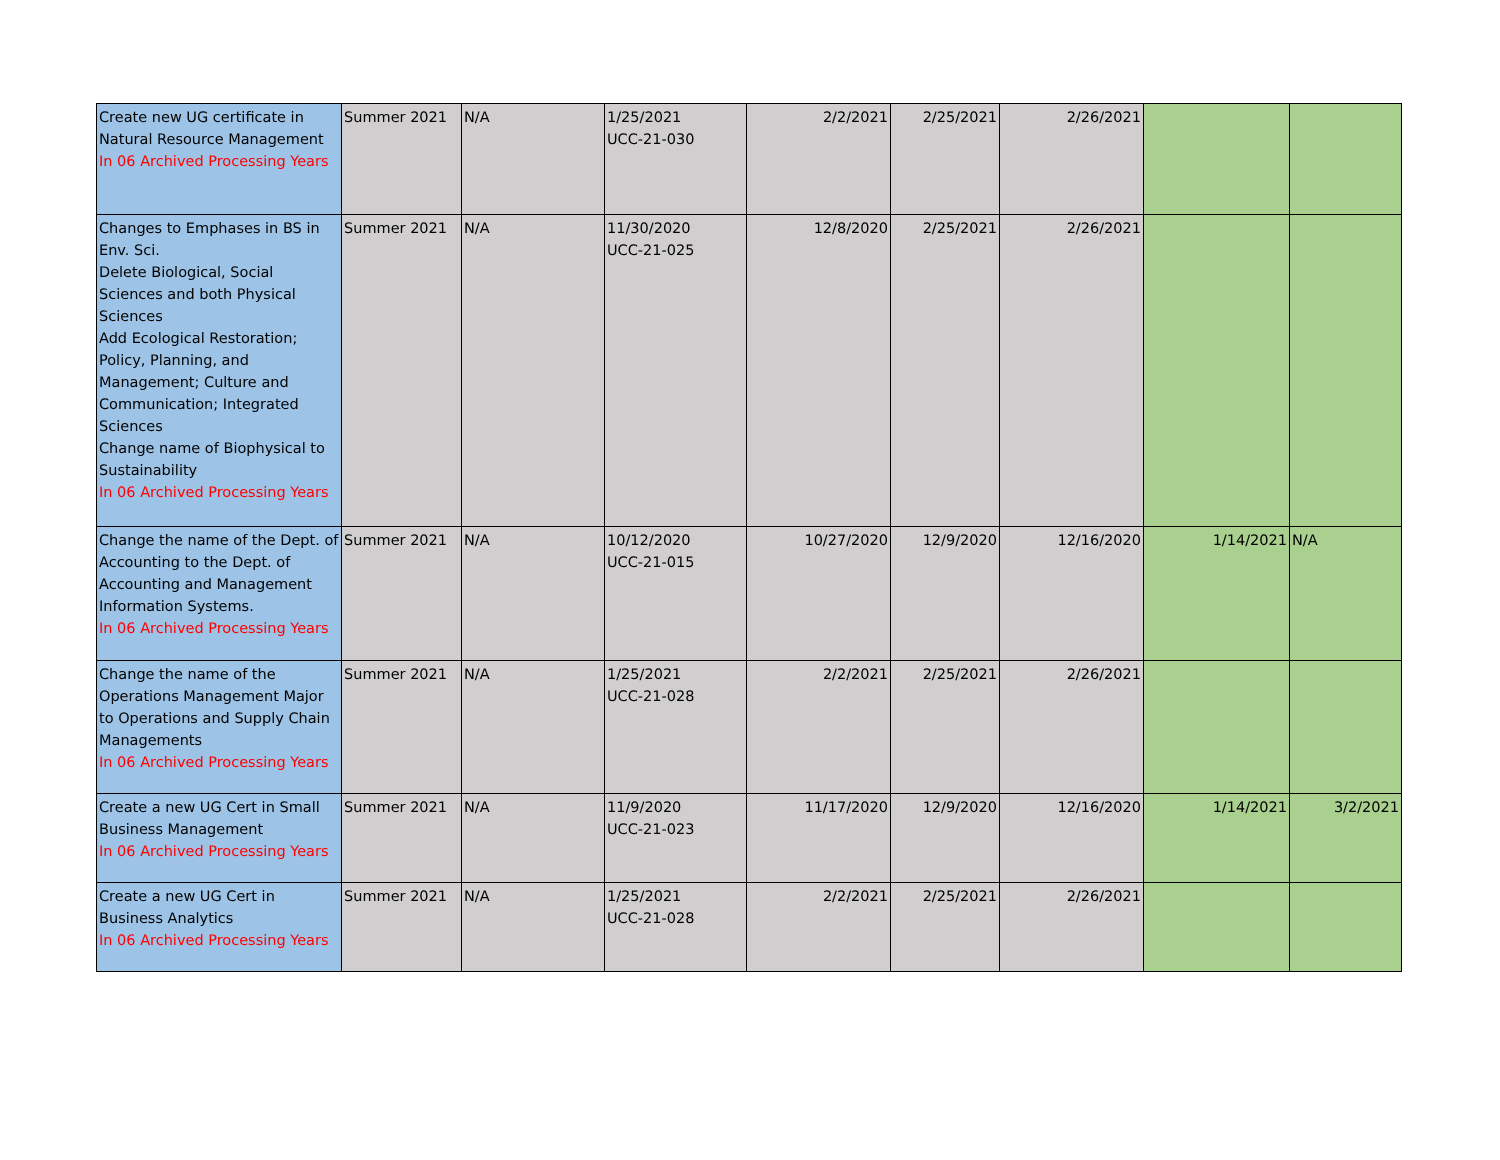| Create new UG certificate in Natural Resource Management In 06 Archived Processing Years | Summer 2021 | N/A | 1/25/2021 UCC-21-030 | 2/2/2021 | 2/25/2021 | 2/26/2021 | | |
| Changes to Emphases in BS in Env. Sci. Delete Biological, Social Sciences and both Physical Sciences Add Ecological Restoration; Policy, Planning, and Management; Culture and Communication; Integrated Sciences Change name of Biophysical to Sustainability In 06 Archived Processing Years | Summer 2021 | N/A | 11/30/2020 UCC-21-025 | 12/8/2020 | 2/25/2021 | 2/26/2021 | | |
| Change the name of the Dept. of Accounting to the Dept. of Accounting and Management Information Systems. In 06 Archived Processing Years | Summer 2021 | N/A | 10/12/2020 UCC-21-015 | 10/27/2020 | 12/9/2020 | 12/16/2020 | 1/14/2021 | N/A |
| Change the name of the Operations Management Major to Operations and Supply Chain Managements In 06 Archived Processing Years | Summer 2021 | N/A | 1/25/2021 UCC-21-028 | 2/2/2021 | 2/25/2021 | 2/26/2021 | | |
| Create a new UG Cert in Small Business Management In 06 Archived Processing Years | Summer 2021 | N/A | 11/9/2020 UCC-21-023 | 11/17/2020 | 12/9/2020 | 12/16/2020 | 1/14/2021 | 3/2/2021 |
| Create a new UG Cert in Business Analytics In 06 Archived Processing Years | Summer 2021 | N/A | 1/25/2021 UCC-21-028 | 2/2/2021 | 2/25/2021 | 2/26/2021 | | |